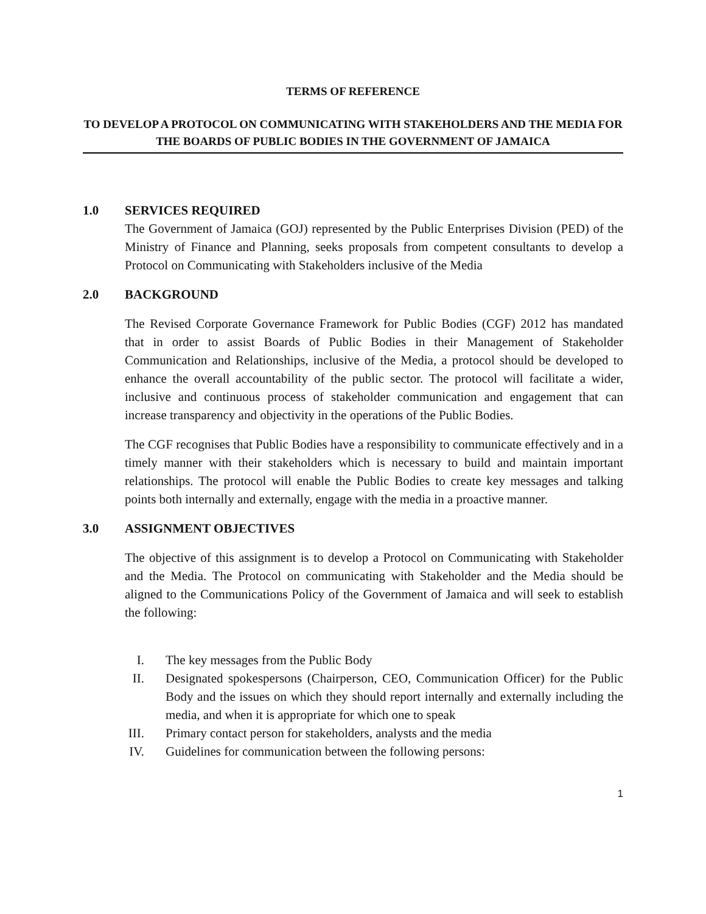TERMS OF REFERENCE
TO DEVELOP A PROTOCOL ON COMMUNICATING WITH STAKEHOLDERS AND THE MEDIA FOR THE BOARDS OF PUBLIC BODIES IN THE GOVERNMENT OF JAMAICA
1.0 SERVICES REQUIRED
The Government of Jamaica (GOJ) represented by the Public Enterprises Division (PED) of the Ministry of Finance and Planning, seeks proposals from competent consultants to develop a Protocol on Communicating with Stakeholders inclusive of the Media
2.0 BACKGROUND
The Revised Corporate Governance Framework for Public Bodies (CGF) 2012 has mandated that in order to assist Boards of Public Bodies in their Management of Stakeholder Communication and Relationships, inclusive of the Media, a protocol should be developed to enhance the overall accountability of the public sector. The protocol will facilitate a wider, inclusive and continuous process of stakeholder communication and engagement that can increase transparency and objectivity in the operations of the Public Bodies.
The CGF recognises that Public Bodies have a responsibility to communicate effectively and in a timely manner with their stakeholders which is necessary to build and maintain important relationships. The protocol will enable the Public Bodies to create key messages and talking points both internally and externally, engage with the media in a proactive manner.
3.0 ASSIGNMENT OBJECTIVES
The objective of this assignment is to develop a Protocol on Communicating with Stakeholder and the Media. The Protocol on communicating with Stakeholder and the Media should be aligned to the Communications Policy of the Government of Jamaica and will seek to establish the following:
I. The key messages from the Public Body
II. Designated spokespersons (Chairperson, CEO, Communication Officer) for the Public Body and the issues on which they should report internally and externally including the media, and when it is appropriate for which one to speak
III. Primary contact person for stakeholders, analysts and the media
IV. Guidelines for communication between the following persons:
1